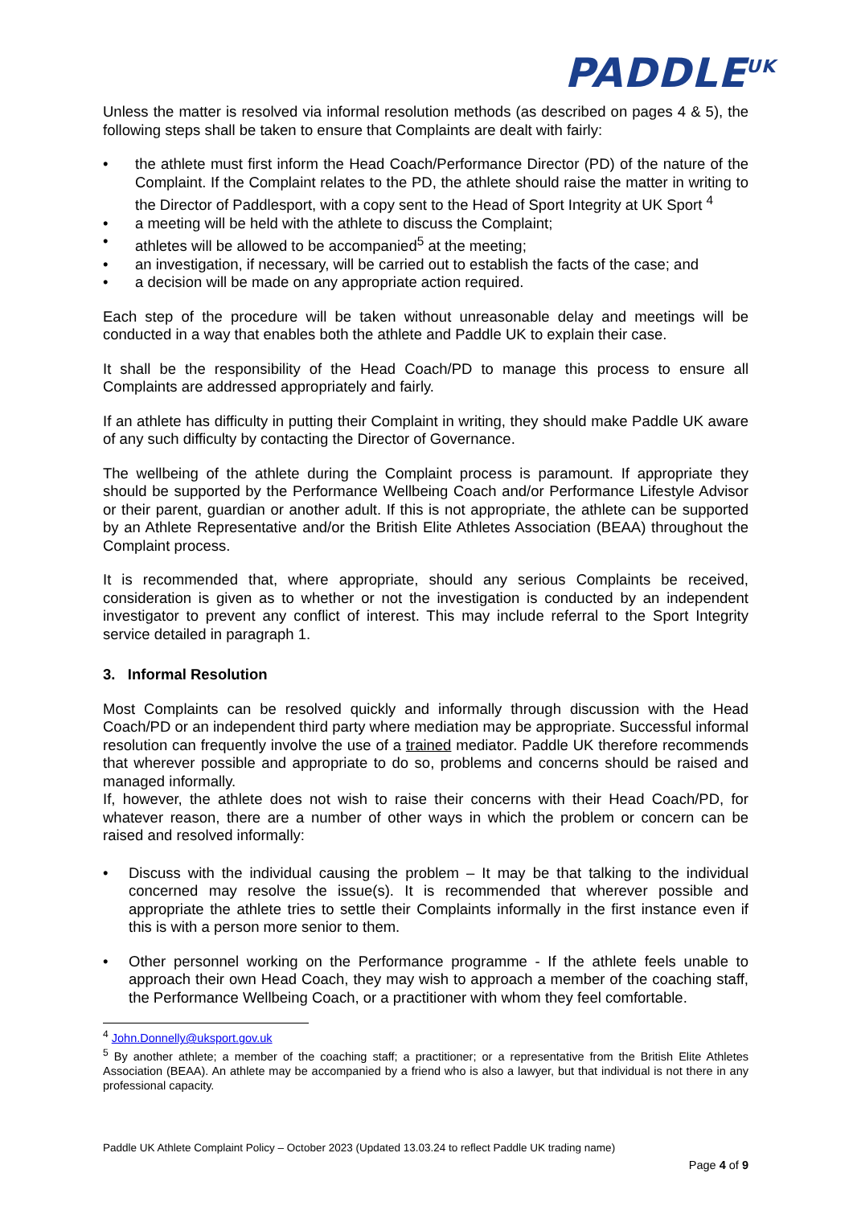PADDLE<sup>UK</sup>
Unless the matter is resolved via informal resolution methods (as described on pages 4 & 5), the following steps shall be taken to ensure that Complaints are dealt with fairly:
• the athlete must first inform the Head Coach/Performance Director (PD) of the nature of the Complaint. If the Complaint relates to the PD, the athlete should raise the matter in writing to the Director of Paddlesport, with a copy sent to the Head of Sport Integrity at UK Sport <sup>4</sup>
• a meeting will be held with the athlete to discuss the Complaint;
• athletes will be allowed to be accompanied<sup>5</sup> at the meeting;
• an investigation, if necessary, will be carried out to establish the facts of the case; and
• a decision will be made on any appropriate action required.
Each step of the procedure will be taken without unreasonable delay and meetings will be conducted in a way that enables both the athlete and Paddle UK to explain their case.
It shall be the responsibility of the Head Coach/PD to manage this process to ensure all Complaints are addressed appropriately and fairly.
If an athlete has difficulty in putting their Complaint in writing, they should make Paddle UK aware of any such difficulty by contacting the Director of Governance.
The wellbeing of the athlete during the Complaint process is paramount. If appropriate they should be supported by the Performance Wellbeing Coach and/or Performance Lifestyle Advisor or their parent, guardian or another adult. If this is not appropriate, the athlete can be supported by an Athlete Representative and/or the British Elite Athletes Association (BEAA) throughout the Complaint process.
It is recommended that, where appropriate, should any serious Complaints be received, consideration is given as to whether or not the investigation is conducted by an independent investigator to prevent any conflict of interest. This may include referral to the Sport Integrity service detailed in paragraph 1.
3. Informal Resolution
Most Complaints can be resolved quickly and informally through discussion with the Head Coach/PD or an independent third party where mediation may be appropriate. Successful informal resolution can frequently involve the use of a trained mediator. Paddle UK therefore recommends that wherever possible and appropriate to do so, problems and concerns should be raised and managed informally.
If, however, the athlete does not wish to raise their concerns with their Head Coach/PD, for whatever reason, there are a number of other ways in which the problem or concern can be raised and resolved informally:
• Discuss with the individual causing the problem – It may be that talking to the individual concerned may resolve the issue(s). It is recommended that wherever possible and appropriate the athlete tries to settle their Complaints informally in the first instance even if this is with a person more senior to them.
• Other personnel working on the Performance programme - If the athlete feels unable to approach their own Head Coach, they may wish to approach a member of the coaching staff, the Performance Wellbeing Coach, or a practitioner with whom they feel comfortable.
<sup>4</sup> John.Donnelly@uksport.gov.uk
<sup>5</sup> By another athlete; a member of the coaching staff; a practitioner; or a representative from the British Elite Athletes Association (BEAA). An athlete may be accompanied by a friend who is also a lawyer, but that individual is not there in any professional capacity.
Paddle UK Athlete Complaint Policy – October 2023 (Updated 13.03.24 to reflect Paddle UK trading name)
Page 4 of 9